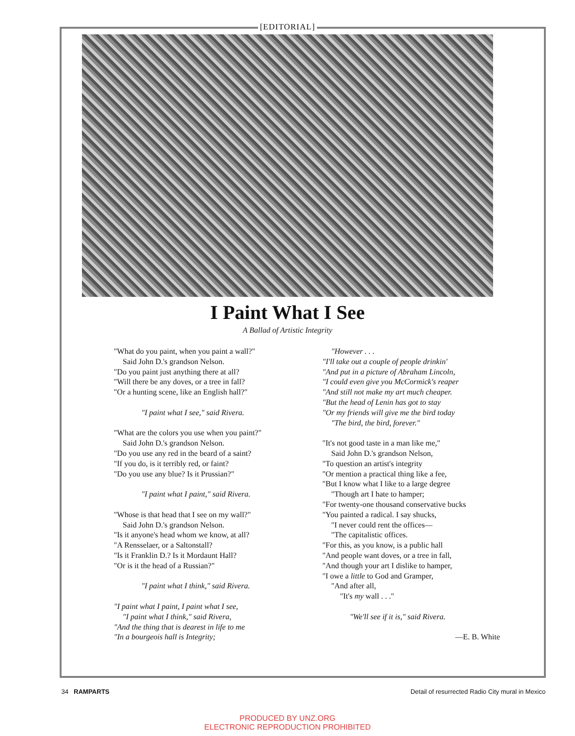[EDITORIAL]
I Paint What I See
A Ballad of Artistic Integrity
"What do you paint, when you paint a wall?"
Said John D.'s grandson Nelson.
"Do you paint just anything there at all?
"Will there be any doves, or a tree in fall?
"Or a hunting scene, like an English hall?"
"I paint what I see," said Rivera.
"What are the colors you use when you paint?"
Said John D.'s grandson Nelson.
"Do you use any red in the beard of a saint?
"If you do, is it terribly red, or faint?
"Do you use any blue? Is it Prussian?"
"I paint what I paint," said Rivera.
"Whose is that head that I see on my wall?"
Said John D.'s grandson Nelson.
"Is it anyone's head whom we know, at all?
"A Rensselaer, or a Saltonstall?
"Is it Franklin D.? Is it Mordaunt Hall?
"Or is it the head of a Russian?"
"I paint what I think," said Rivera.
"I paint what I paint, I paint what I see,
"I paint what I think," said Rivera,
"And the thing that is dearest in life to me
"In a bourgeois hall is Integrity;
"However . . .
"I'll take out a couple of people drinkin'
"And put in a picture of Abraham Lincoln,
"I could even give you McCormick's reaper
"And still not make my art much cheaper.
"But the head of Lenin has got to stay
"Or my friends will give me the bird today
"The bird, the bird, forever."
"It's not good taste in a man like me,"
Said John D.'s grandson Nelson,
"To question an artist's integrity
"Or mention a practical thing like a fee,
"But I know what I like to a large degree
"Though art I hate to hamper;
"For twenty-one thousand conservative bucks
"You painted a radical. I say shucks,
"I never could rent the offices—
"The capitalistic offices.
"For this, as you know, is a public hall
"And people want doves, or a tree in fall,
"And though your art I dislike to hamper,
"I owe a little to God and Gramper,
"And after all,
"It's my wall . . ."
"We'll see if it is," said Rivera.
—E. B. White
34 RAMPARTS Detail of resurrected Radio City mural in Mexico
PRODUCED BY UNZ.ORG
ELECTRONIC REPRODUCTION PROHIBITED